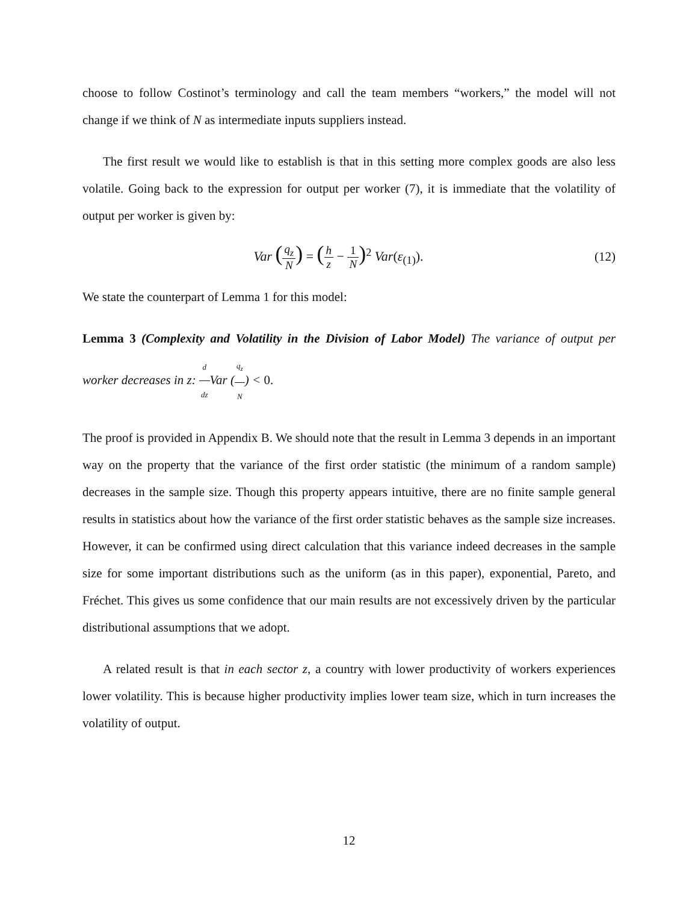choose to follow Costinot’s terminology and call the team members “workers,” the model will not change if we think of N as intermediate inputs suppliers instead.
The first result we would like to establish is that in this setting more complex goods are also less volatile. Going back to the expression for output per worker (7), it is immediate that the volatility of output per worker is given by:
Var (q<sub>z</sub> N) = (h z − 1 N)<sup>2</sup> Var(ε<sub>(1)</sub>).
(12)
We state the counterpart of Lemma 1 for this model:
Lemma 3 (Complexity and Volatility in the Division of Labor Model) The variance of output per worker decreases in z: d dz Var (q<sub>z</sub> N) < 0.
The proof is provided in Appendix B. We should note that the result in Lemma 3 depends in an important way on the property that the variance of the first order statistic (the minimum of a random sample) decreases in the sample size. Though this property appears intuitive, there are no finite sample general results in statistics about how the variance of the first order statistic behaves as the sample size increases. However, it can be confirmed using direct calculation that this variance indeed decreases in the sample size for some important distributions such as the uniform (as in this paper), exponential, Pareto, and Fréchet. This gives us some confidence that our main results are not excessively driven by the particular distributional assumptions that we adopt.
A related result is that in each sector z, a country with lower productivity of workers experiences lower volatility. This is because higher productivity implies lower team size, which in turn increases the volatility of output.
12